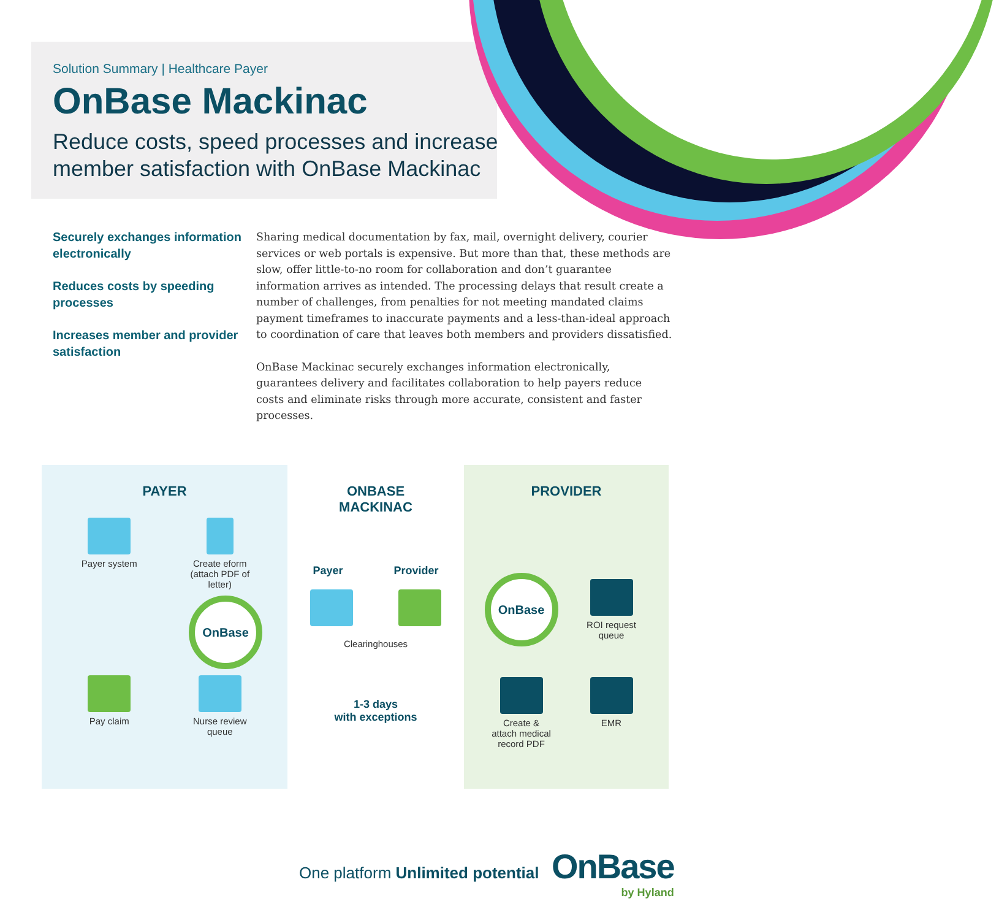Solution Summary | Healthcare Payer
OnBase Mackinac
Reduce costs, speed processes and increase
member satisfaction with OnBase Mackinac
Securely exchanges information electronically
Reduces costs by speeding processes
Increases member and provider satisfaction
Sharing medical documentation by fax, mail, overnight delivery, courier services or web portals is expensive. But more than that, these methods are slow, offer little-to-no room for collaboration and don’t guarantee information arrives as intended. The processing delays that result create a number of challenges, from penalties for not meeting mandated claims payment timeframes to inaccurate payments and a less-than-ideal approach to coordination of care that leaves both members and providers dissatisfied.
OnBase Mackinac securely exchanges information electronically, guarantees delivery and facilitates collaboration to help payers reduce costs and eliminate risks through more accurate, consistent and faster processes.
PAYER
Payer system
Create eform
(attach PDF of
letter)
OnBase
Pay claim
Nurse review
queue
ONBASE
MACKINAC
Payer Provider
Clearinghouses
1-3 days
with exceptions
PROVIDER
OnBase
ROI request
queue
Create &
attach medical
record PDF
EMR
One platform Unlimited potential
OnBase
by Hyland